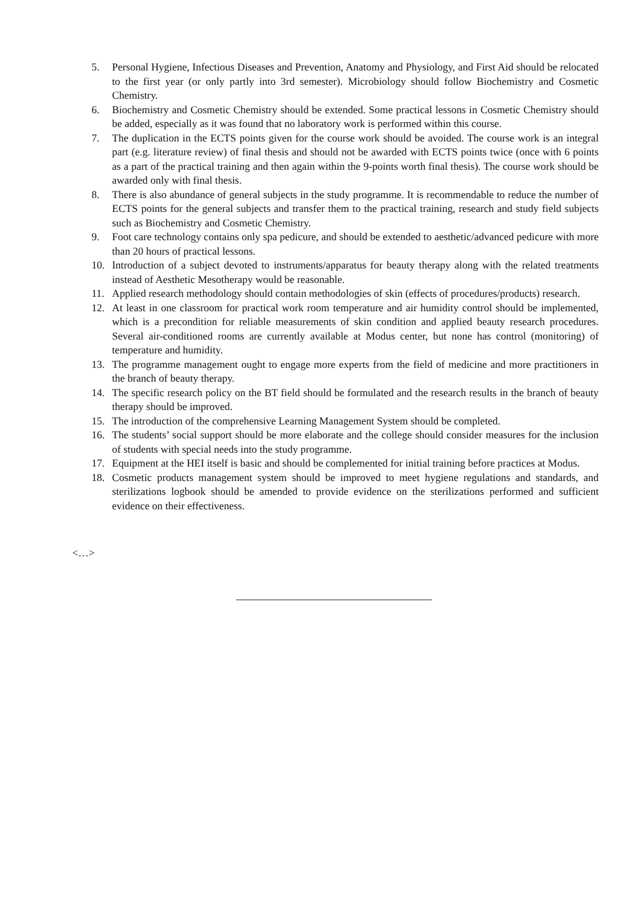5. Personal Hygiene, Infectious Diseases and Prevention, Anatomy and Physiology, and First Aid should be relocated to the first year (or only partly into 3rd semester). Microbiology should follow Biochemistry and Cosmetic Chemistry.
6. Biochemistry and Cosmetic Chemistry should be extended. Some practical lessons in Cosmetic Chemistry should be added, especially as it was found that no laboratory work is performed within this course.
7. The duplication in the ECTS points given for the course work should be avoided. The course work is an integral part (e.g. literature review) of final thesis and should not be awarded with ECTS points twice (once with 6 points as a part of the practical training and then again within the 9-points worth final thesis). The course work should be awarded only with final thesis.
8. There is also abundance of general subjects in the study programme. It is recommendable to reduce the number of ECTS points for the general subjects and transfer them to the practical training, research and study field subjects such as Biochemistry and Cosmetic Chemistry.
9. Foot care technology contains only spa pedicure, and should be extended to aesthetic/advanced pedicure with more than 20 hours of practical lessons.
10. Introduction of a subject devoted to instruments/apparatus for beauty therapy along with the related treatments instead of Aesthetic Mesotherapy would be reasonable.
11. Applied research methodology should contain methodologies of skin (effects of procedures/products) research.
12. At least in one classroom for practical work room temperature and air humidity control should be implemented, which is a precondition for reliable measurements of skin condition and applied beauty research procedures. Several air-conditioned rooms are currently available at Modus center, but none has control (monitoring) of temperature and humidity.
13. The programme management ought to engage more experts from the field of medicine and more practitioners in the branch of beauty therapy.
14. The specific research policy on the BT field should be formulated and the research results in the branch of beauty therapy should be improved.
15. The introduction of the comprehensive Learning Management System should be completed.
16. The students’ social support should be more elaborate and the college should consider measures for the inclusion of students with special needs into the study programme.
17. Equipment at the HEI itself is basic and should be complemented for initial training before practices at Modus.
18. Cosmetic products management system should be improved to meet hygiene regulations and standards, and sterilizations logbook should be amended to provide evidence on the sterilizations performed and sufficient evidence on their effectiveness.
<…>